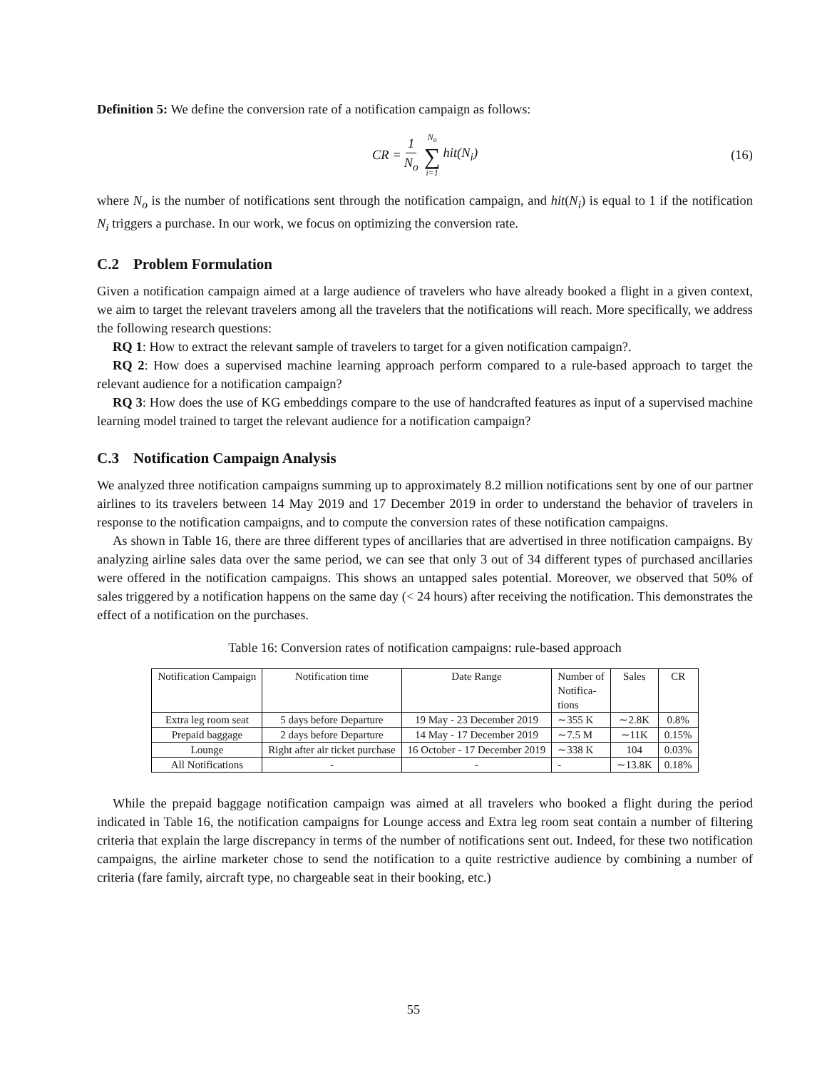Definition 5: We define the conversion rate of a notification campaign as follows:
CR = 1 N<sub>o</sub> N<sub>o</sub> ∑ i=1 hit(N<sub>i</sub>) (16)
where N<sub>o</sub> is the number of notifications sent through the notification campaign, and hit(N<sub>i</sub>) is equal to 1 if the notification N<sub>i</sub> triggers a purchase. In our work, we focus on optimizing the conversion rate.
C.2 Problem Formulation
Given a notification campaign aimed at a large audience of travelers who have already booked a flight in a given context, we aim to target the relevant travelers among all the travelers that the notifications will reach. More specifically, we address the following research questions:
RQ 1: How to extract the relevant sample of travelers to target for a given notification campaign?.
RQ 2: How does a supervised machine learning approach perform compared to a rule-based approach to target the relevant audience for a notification campaign?
RQ 3: How does the use of KG embeddings compare to the use of handcrafted features as input of a supervised machine learning model trained to target the relevant audience for a notification campaign?
C.3 Notification Campaign Analysis
We analyzed three notification campaigns summing up to approximately 8.2 million notifications sent by one of our partner airlines to its travelers between 14 May 2019 and 17 December 2019 in order to understand the behavior of travelers in response to the notification campaigns, and to compute the conversion rates of these notification campaigns.
As shown in Table 16, there are three different types of ancillaries that are advertised in three notification campaigns. By analyzing airline sales data over the same period, we can see that only 3 out of 34 different types of purchased ancillaries were offered in the notification campaigns. This shows an untapped sales potential. Moreover, we observed that 50% of sales triggered by a notification happens on the same day (< 24 hours) after receiving the notification. This demonstrates the effect of a notification on the purchases.
Table 16: Conversion rates of notification campaigns: rule-based approach
| Notification Campaign | Notification time | Date Range | Number of Notifica- tions | Sales | CR |
| Extra leg room seat | 5 days before Departure | 19 May - 23 December 2019 | ∼355 K | ∼2.8K | 0.8% |
| Prepaid baggage | 2 days before Departure | 14 May - 17 December 2019 | ∼7.5 M | ∼11K | 0.15% |
| Lounge | Right after air ticket purchase | 16 October - 17 December 2019 | ∼338 K | 104 | 0.03% |
| All Notifications | - | - | - | ∼13.8K | 0.18% |
While the prepaid baggage notification campaign was aimed at all travelers who booked a flight during the period indicated in Table 16, the notification campaigns for Lounge access and Extra leg room seat contain a number of filtering criteria that explain the large discrepancy in terms of the number of notifications sent out. Indeed, for these two notification campaigns, the airline marketer chose to send the notification to a quite restrictive audience by combining a number of criteria (fare family, aircraft type, no chargeable seat in their booking, etc.)
55